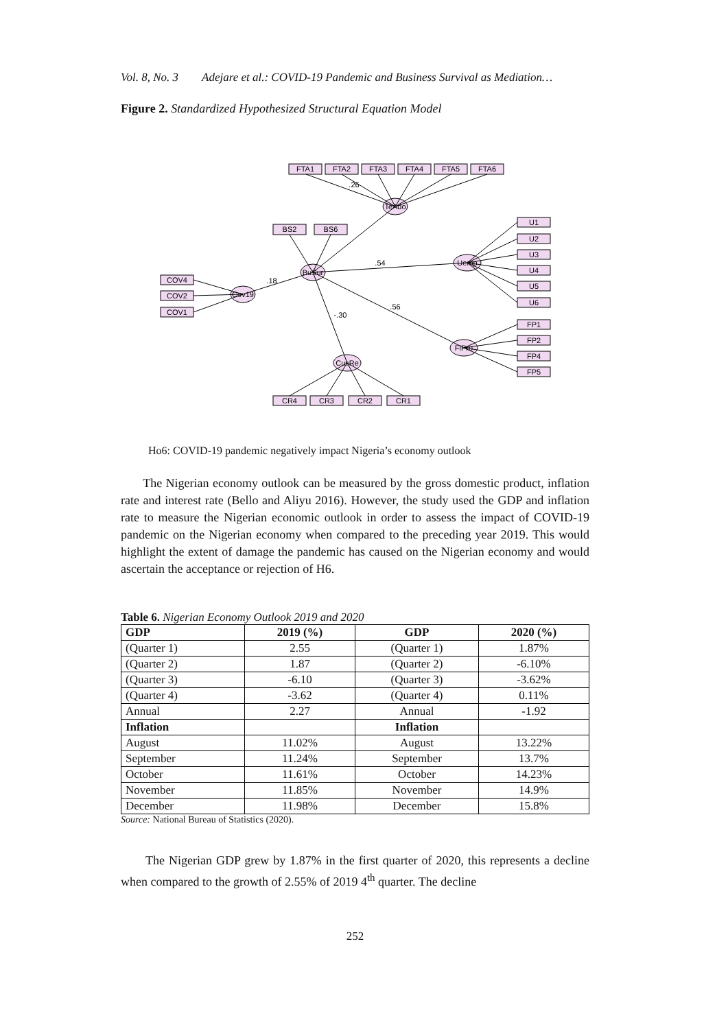Vol. 8, No. 3 Adejare et al.: COVID-19 Pandemic and Business Survival as Mediation…
Figure 2. Standardized Hypothesized Structural Equation Model
FTA1
FTA2
FTA3
FTA4
FTA5
FTA6
TeAdo
BuSur
Cov19
Uemp
FiPro
CusRe
BS2
BS6
COV4
COV2
COV1
U1
U2
U3
U4
U5
U6
FP1
FP2
FP4
FP5
CR4
CR3
CR2
CR1
.54
.56
.18
-.30
.26
Ho6: COVID-19 pandemic negatively impact Nigeria’s economy outlook
The Nigerian economy outlook can be measured by the gross domestic product, inflation rate and interest rate (Bello and Aliyu 2016). However, the study used the GDP and inflation rate to measure the Nigerian economic outlook in order to assess the impact of COVID-19 pandemic on the Nigerian economy when compared to the preceding year 2019. This would highlight the extent of damage the pandemic has caused on the Nigerian economy and would ascertain the acceptance or rejection of H6.
Table 6. Nigerian Economy Outlook 2019 and 2020
| GDP | 2019 (%) | GDP | 2020 (%) |
| --- | --- | --- | --- |
| (Quarter 1) | 2.55 | (Quarter 1) | 1.87% |
| (Quarter 2) | 1.87 | (Quarter 2) | -6.10% |
| (Quarter 3) | -6.10 | (Quarter 3) | -3.62% |
| (Quarter 4) | -3.62 | (Quarter 4) | 0.11% |
| Annual | 2.27 | Annual | -1.92 |
| Inflation | | Inflation | |
| August | 11.02% | August | 13.22% |
| September | 11.24% | September | 13.7% |
| October | 11.61% | October | 14.23% |
| November | 11.85% | November | 14.9% |
| December | 11.98% | December | 15.8% |
Source: National Bureau of Statistics (2020).
The Nigerian GDP grew by 1.87% in the first quarter of 2020, this represents a decline when compared to the growth of 2.55% of 2019 4<sup>th</sup> quarter. The decline
252